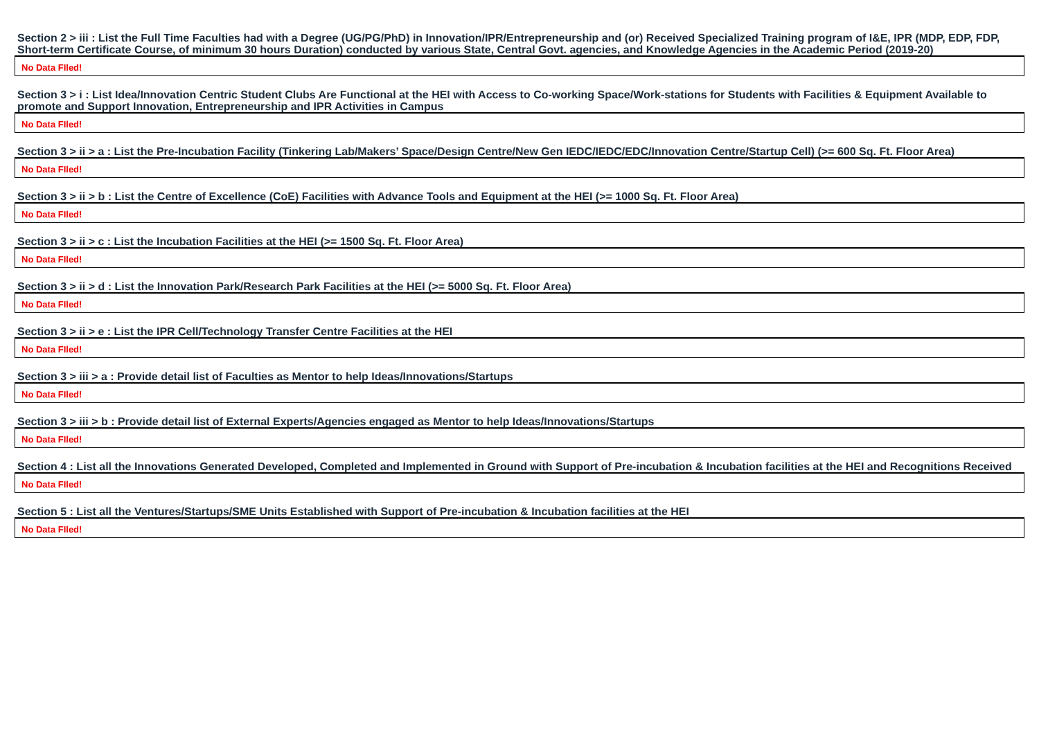Section 2 > iii : List the Full Time Faculties had with a Degree (UG/PG/PhD) in Innovation/IPR/Entrepreneurship and (or) Received Specialized Training program of I&E, IPR (MDP, EDP, FDP, Short-term Certificate Course, of minimum 30 hours Duration) conducted by various State, Central Govt. agencies, and Knowledge Agencies in the Academic Period (2019-20)
No Data FIled!
Section 3 > i : List Idea/Innovation Centric Student Clubs Are Functional at the HEI with Access to Co-working Space/Work-stations for Students with Facilities & Equipment Available to promote and Support Innovation, Entrepreneurship and IPR Activities in Campus
No Data FIled!
Section 3 > ii > a : List the Pre-Incubation Facility (Tinkering Lab/Makers’ Space/Design Centre/New Gen IEDC/IEDC/EDC/Innovation Centre/Startup Cell) (>= 600 Sq. Ft. Floor Area)
No Data FIled!
Section 3 > ii > b : List the Centre of Excellence (CoE) Facilities with Advance Tools and Equipment at the HEI (>= 1000 Sq. Ft. Floor Area)
No Data FIled!
Section 3 > ii > c : List the Incubation Facilities at the HEI (>= 1500 Sq. Ft. Floor Area)
No Data FIled!
Section 3 > ii > d : List the Innovation Park/Research Park Facilities at the HEI (>= 5000 Sq. Ft. Floor Area)
No Data FIled!
Section 3 > ii > e : List the IPR Cell/Technology Transfer Centre Facilities at the HEI
No Data FIled!
Section 3 > iii > a : Provide detail list of Faculties as Mentor to help Ideas/Innovations/Startups
No Data FIled!
Section 3 > iii > b : Provide detail list of External Experts/Agencies engaged as Mentor to help Ideas/Innovations/Startups
No Data FIled!
Section 4 : List all the Innovations Generated Developed, Completed and Implemented in Ground with Support of Pre-incubation & Incubation facilities at the HEI and Recognitions Received
No Data FIled!
Section 5 : List all the Ventures/Startups/SME Units Established with Support of Pre-incubation & Incubation facilities at the HEI
No Data FIled!